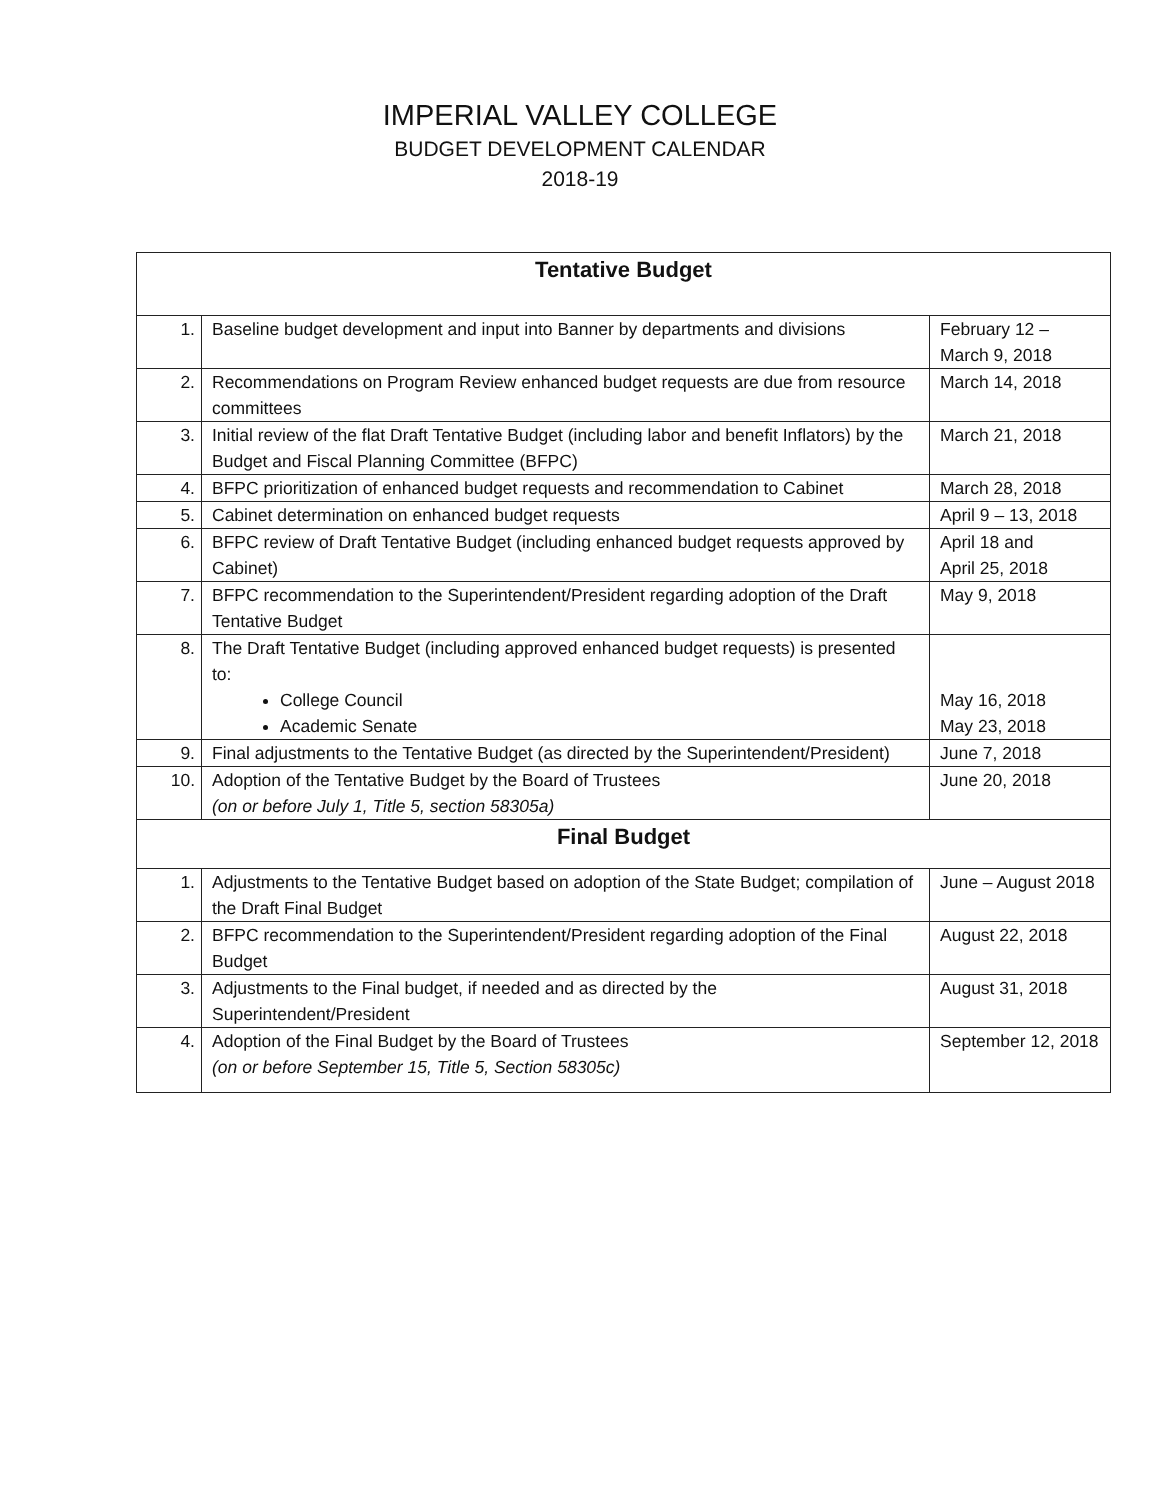IMPERIAL VALLEY COLLEGE
BUDGET DEVELOPMENT CALENDAR
2018-19
| Tentative Budget | | |
| --- | --- | --- |
| 1. | Baseline budget development and input into Banner by departments and divisions | February 12 – March 9, 2018 |
| 2. | Recommendations on Program Review enhanced budget requests are due from resource committees | March 14, 2018 |
| 3. | Initial review of the flat Draft Tentative Budget (including labor and benefit Inflators) by the Budget and Fiscal Planning Committee (BFPC) | March 21, 2018 |
| 4. | BFPC prioritization of enhanced budget requests and recommendation to Cabinet | March 28, 2018 |
| 5. | Cabinet determination on enhanced budget requests | April 9 – 13, 2018 |
| 6. | BFPC review of Draft Tentative Budget (including enhanced budget requests approved by Cabinet) | April 18 and April 25, 2018 |
| 7. | BFPC recommendation to the Superintendent/President regarding adoption of the Draft Tentative Budget | May 9, 2018 |
| 8. | The Draft Tentative Budget (including approved enhanced budget requests) is presented to: College Council Academic Senate | May 16, 2018 May 23, 2018 |
| 9. | Final adjustments to the Tentative Budget (as directed by the Superintendent/President) | June 7, 2018 |
| 10. | Adoption of the Tentative Budget by the Board of Trustees (on or before July 1, Title 5, section 58305a) | June 20, 2018 |
| Final Budget | | |
| 1. | Adjustments to the Tentative Budget based on adoption of the State Budget; compilation of the Draft Final Budget | June – August 2018 |
| 2. | BFPC recommendation to the Superintendent/President regarding adoption of the Final Budget | August 22, 2018 |
| 3. | Adjustments to the Final budget, if needed and as directed by the Superintendent/President | August 31, 2018 |
| 4. | Adoption of the Final Budget by the Board of Trustees (on or before September 15, Title 5, Section 58305c) | September 12, 2018 |